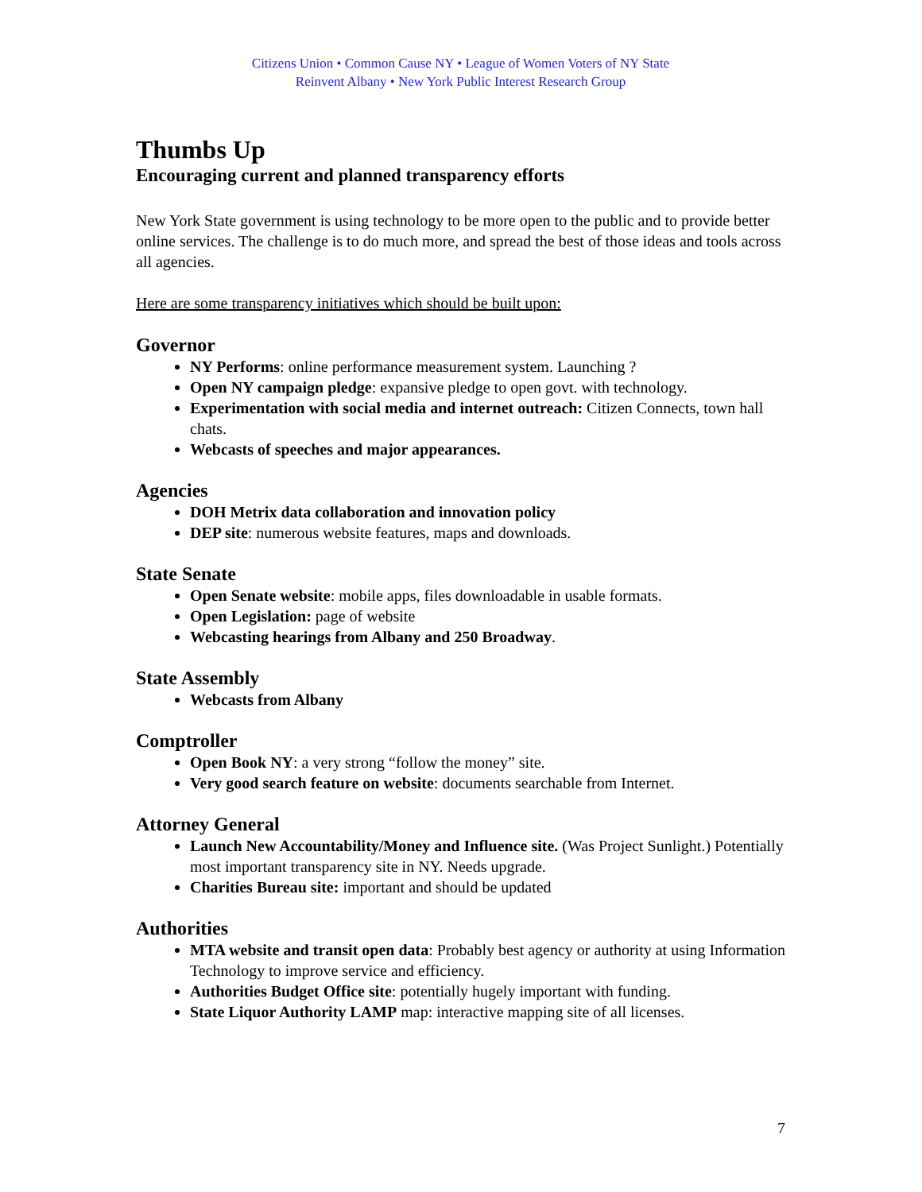Citizens Union • Common Cause NY • League of Women Voters of NY State
Reinvent Albany • New York Public Interest Research Group
Thumbs Up
Encouraging current and planned transparency efforts
New York State government is using technology to be more open to the public and to provide better online services. The challenge is to do much more, and spread the best of those ideas and tools across all agencies.
Here are some transparency initiatives which should be built upon:
Governor
NY Performs: online performance measurement system. Launching ?
Open NY campaign pledge: expansive pledge to open govt. with technology.
Experimentation with social media and internet outreach: Citizen Connects, town hall chats.
Webcasts of speeches and major appearances.
Agencies
DOH Metrix data collaboration and innovation policy
DEP site: numerous website features, maps and downloads.
State Senate
Open Senate website: mobile apps, files downloadable in usable formats.
Open Legislation: page of website
Webcasting hearings from Albany and 250 Broadway.
State Assembly
Webcasts from Albany
Comptroller
Open Book NY: a very strong “follow the money” site.
Very good search feature on website: documents searchable from Internet.
Attorney General
Launch New Accountability/Money and Influence site. (Was Project Sunlight.) Potentially most important transparency site in NY. Needs upgrade.
Charities Bureau site: important and should be updated
Authorities
MTA website and transit open data: Probably best agency or authority at using Information Technology to improve service and efficiency.
Authorities Budget Office site: potentially hugely important with funding.
State Liquor Authority LAMP map: interactive mapping site of all licenses.
7